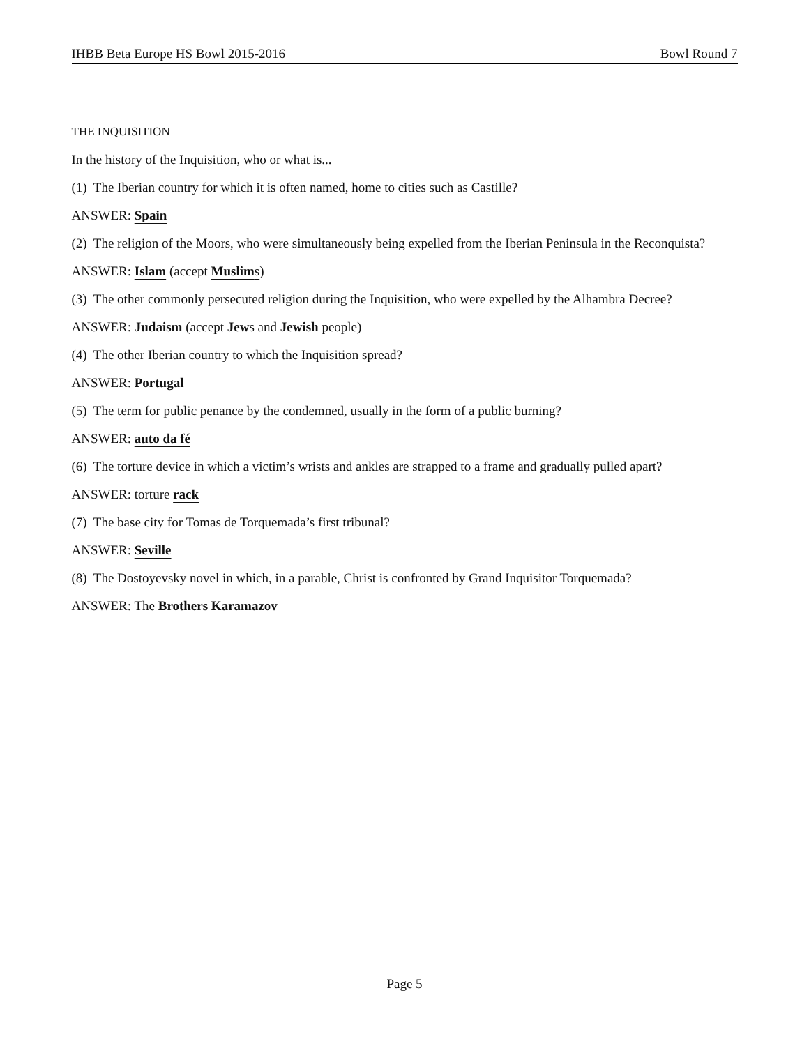IHBB Beta Europe HS Bowl 2015-2016 Bowl Round 7
THE INQUISITION
In the history of the Inquisition, who or what is...
(1) The Iberian country for which it is often named, home to cities such as Castille?
ANSWER: Spain
(2) The religion of the Moors, who were simultaneously being expelled from the Iberian Peninsula in the Reconquista?
ANSWER: Islam (accept Muslims)
(3) The other commonly persecuted religion during the Inquisition, who were expelled by the Alhambra Decree?
ANSWER: Judaism (accept Jews and Jewish people)
(4) The other Iberian country to which the Inquisition spread?
ANSWER: Portugal
(5) The term for public penance by the condemned, usually in the form of a public burning?
ANSWER: auto da fé
(6) The torture device in which a victim’s wrists and ankles are strapped to a frame and gradually pulled apart?
ANSWER: torture rack
(7) The base city for Tomas de Torquemada’s first tribunal?
ANSWER: Seville
(8) The Dostoyevsky novel in which, in a parable, Christ is confronted by Grand Inquisitor Torquemada?
ANSWER: The Brothers Karamazov
Page 5